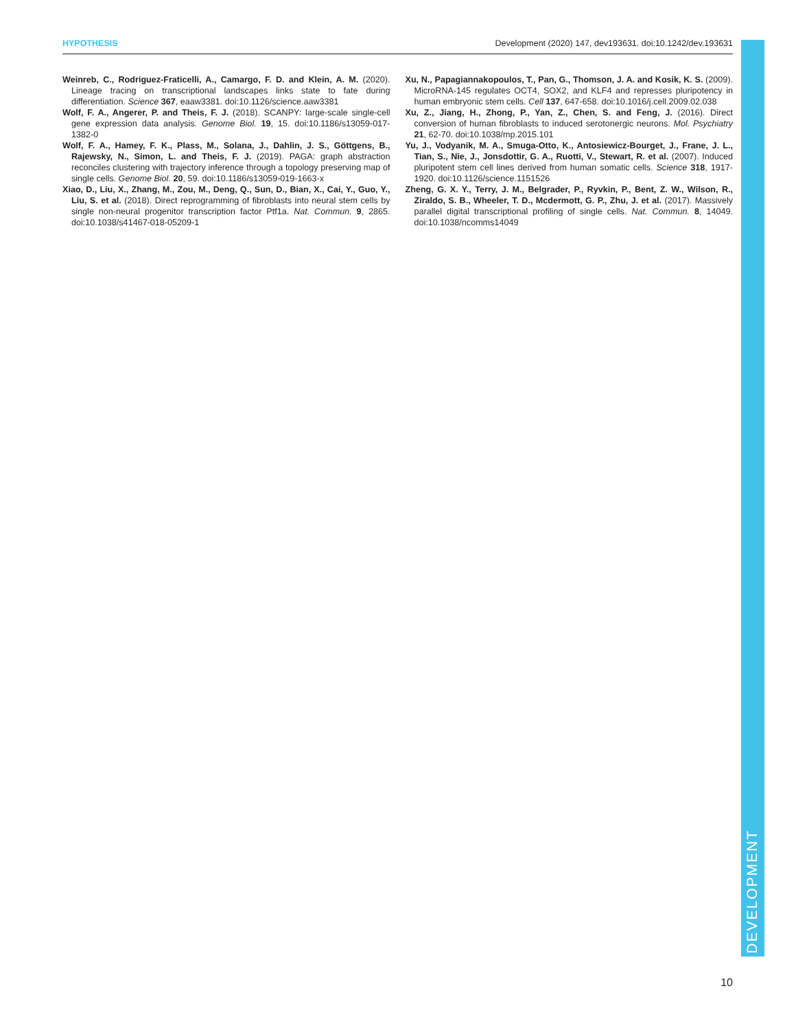HYPOTHESIS Development (2020) 147, dev193631. doi:10.1242/dev.193631
DEVELOPMENT
Weinreb, C., Rodriguez-Fraticelli, A., Camargo, F. D. and Klein, A. M. (2020). Lineage tracing on transcriptional landscapes links state to fate during differentiation. Science 367, eaaw3381. doi:10.1126/science.aaw3381
Wolf, F. A., Angerer, P. and Theis, F. J. (2018). SCANPY: large-scale single-cell gene expression data analysis. Genome Biol. 19, 15. doi:10.1186/s13059-017-1382-0
Wolf, F. A., Hamey, F. K., Plass, M., Solana, J., Dahlin, J. S., Göttgens, B., Rajewsky, N., Simon, L. and Theis, F. J. (2019). PAGA: graph abstraction reconciles clustering with trajectory inference through a topology preserving map of single cells. Genome Biol. 20, 59. doi:10.1186/s13059-019-1663-x
Xiao, D., Liu, X., Zhang, M., Zou, M., Deng, Q., Sun, D., Bian, X., Cai, Y., Guo, Y., Liu, S. et al. (2018). Direct reprogramming of fibroblasts into neural stem cells by single non-neural progenitor transcription factor Ptf1a. Nat. Commun. 9, 2865. doi:10.1038/s41467-018-05209-1
Xu, N., Papagiannakopoulos, T., Pan, G., Thomson, J. A. and Kosik, K. S. (2009). MicroRNA-145 regulates OCT4, SOX2, and KLF4 and represses pluripotency in human embryonic stem cells. Cell 137, 647-658. doi:10.1016/j.cell.2009.02.038
Xu, Z., Jiang, H., Zhong, P., Yan, Z., Chen, S. and Feng, J. (2016). Direct conversion of human fibroblasts to induced serotonergic neurons. Mol. Psychiatry 21, 62-70. doi:10.1038/mp.2015.101
Yu, J., Vodyanik, M. A., Smuga-Otto, K., Antosiewicz-Bourget, J., Frane, J. L., Tian, S., Nie, J., Jonsdottir, G. A., Ruotti, V., Stewart, R. et al. (2007). Induced pluripotent stem cell lines derived from human somatic cells. Science 318, 1917-1920. doi:10.1126/science.1151526
Zheng, G. X. Y., Terry, J. M., Belgrader, P., Ryvkin, P., Bent, Z. W., Wilson, R., Ziraldo, S. B., Wheeler, T. D., Mcdermott, G. P., Zhu, J. et al. (2017). Massively parallel digital transcriptional profiling of single cells. Nat. Commun. 8, 14049. doi:10.1038/ncomms14049
10